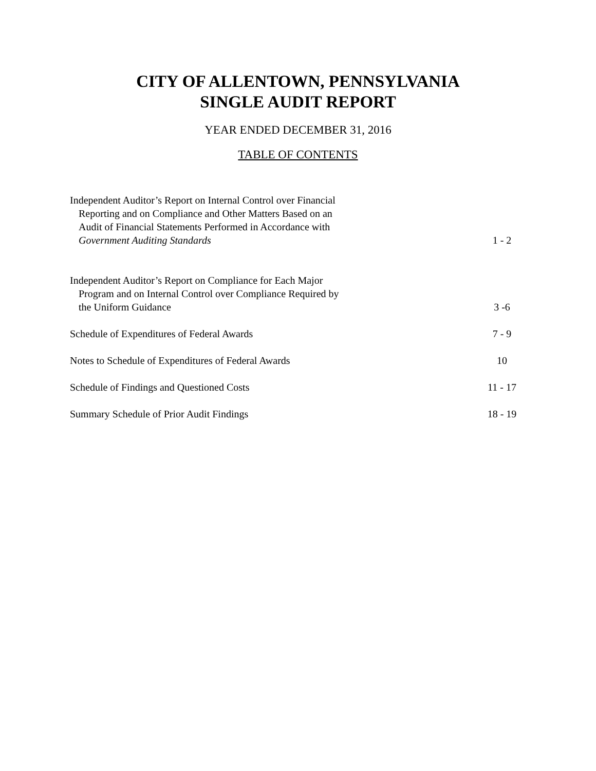CITY OF ALLENTOWN, PENNSYLVANIA
SINGLE AUDIT REPORT
YEAR ENDED DECEMBER 31, 2016
TABLE OF CONTENTS
| Independent Auditor’s Report on Internal Control over Financial Reporting and on Compliance and Other Matters Based on an Audit of Financial Statements Performed in Accordance with Government Auditing Standards | 1 - 2 |
| Independent Auditor’s Report on Compliance for Each Major Program and on Internal Control over Compliance Required by the Uniform Guidance | 3 -6 |
| Schedule of Expenditures of Federal Awards | 7 - 9 |
| Notes to Schedule of Expenditures of Federal Awards | 10 |
| Schedule of Findings and Questioned Costs | 11 - 17 |
| Summary Schedule of Prior Audit Findings | 18 - 19 |